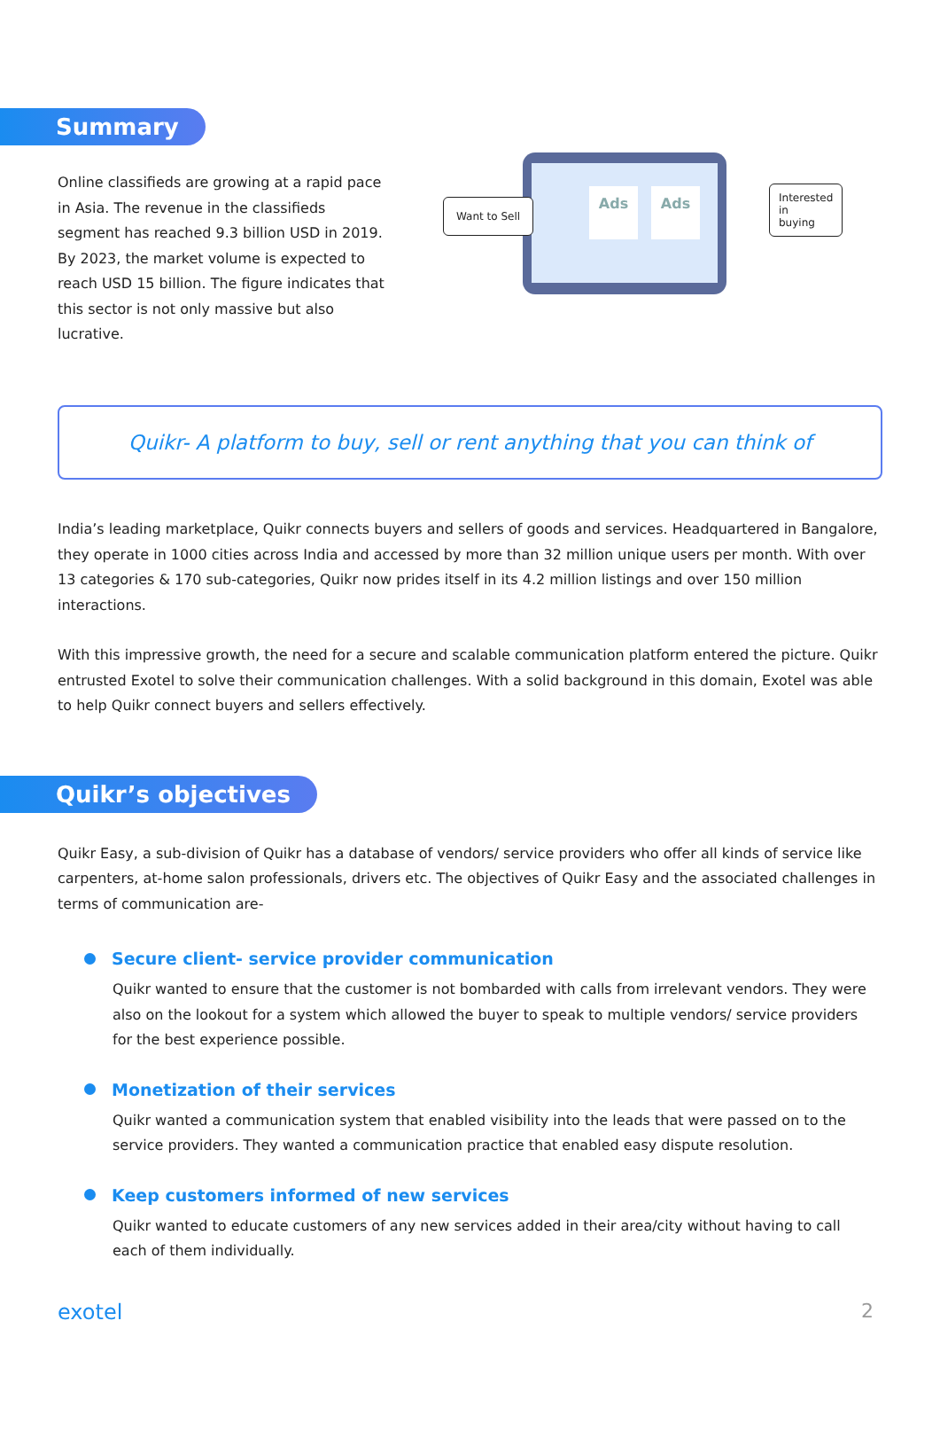Summary
Online classifieds are growing at a rapid pace in Asia. The revenue in the classifieds segment has reached 9.3 billion USD in 2019. By 2023, the market volume is expected to reach USD 15 billion. The figure indicates that this sector is not only massive but also lucrative.
Ads Ads
Want to Sell
Interested in
buying
Quikr- A platform to buy, sell or rent anything that you can think of
India’s leading marketplace, Quikr connects buyers and sellers of goods and services. Headquartered in Bangalore, they operate in 1000 cities across India and accessed by more than 32 million unique users per month. With over 13 categories & 170 sub-categories, Quikr now prides itself in its 4.2 million listings and over 150 million interactions.
With this impressive growth, the need for a secure and scalable communication platform entered the picture. Quikr entrusted Exotel to solve their communication challenges. With a solid background in this domain, Exotel was able to help Quikr connect buyers and sellers effectively.
Quikr’s objectives
Quikr Easy, a sub-division of Quikr has a database of vendors/ service providers who offer all kinds of service like carpenters, at-home salon professionals, drivers etc. The objectives of Quikr Easy and the associated challenges in terms of communication are-
Secure client- service provider communication
Quikr wanted to ensure that the customer is not bombarded with calls from irrelevant vendors. They were also on the lookout for a system which allowed the buyer to speak to multiple vendors/ service providers for the best experience possible.
Monetization of their services
Quikr wanted a communication system that enabled visibility into the leads that were passed on to the service providers. They wanted a communication practice that enabled easy dispute resolution.
Keep customers informed of new services
Quikr wanted to educate customers of any new services added in their area/city without having to call each of them individually.
exotel 2